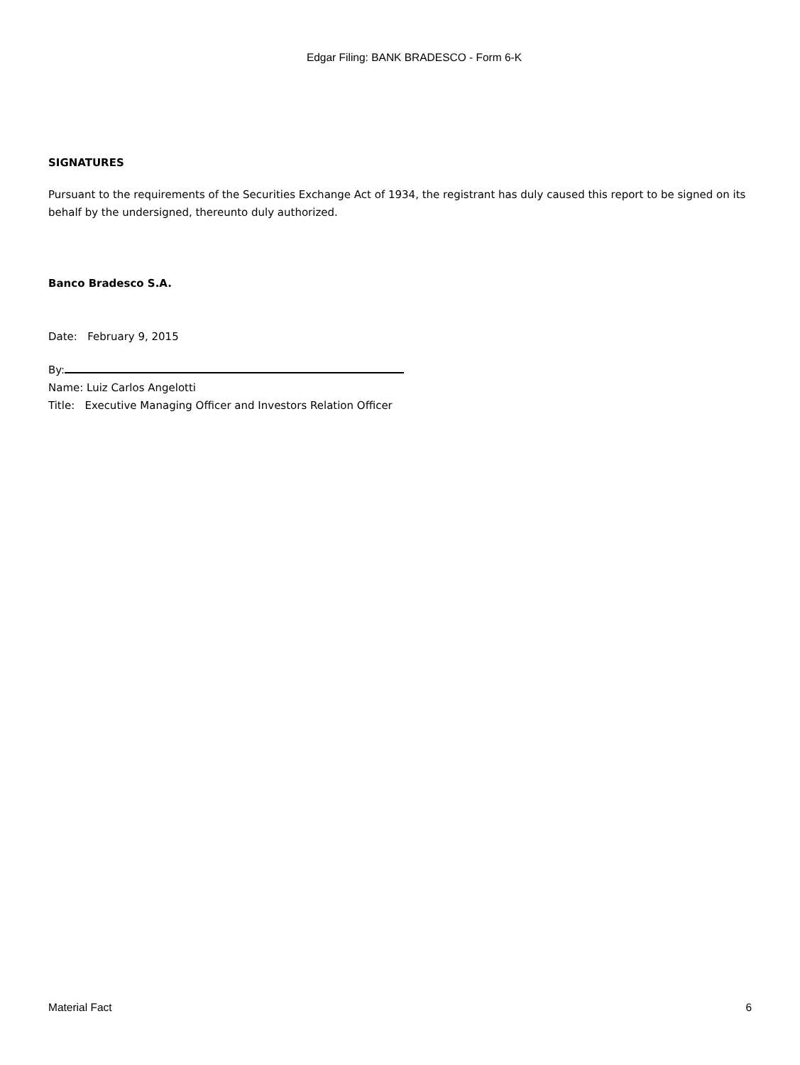Edgar Filing: BANK BRADESCO - Form 6-K
SIGNATURES
Pursuant to the requirements of the Securities Exchange Act of 1934, the registrant has duly caused this report to be signed on its behalf by the undersigned, thereunto duly authorized.
Banco Bradesco S.A.
Date: February 9, 2015
By:
Name: Luiz Carlos Angelotti
Title: Executive Managing Officer and Investors Relation Officer
Material Fact 6